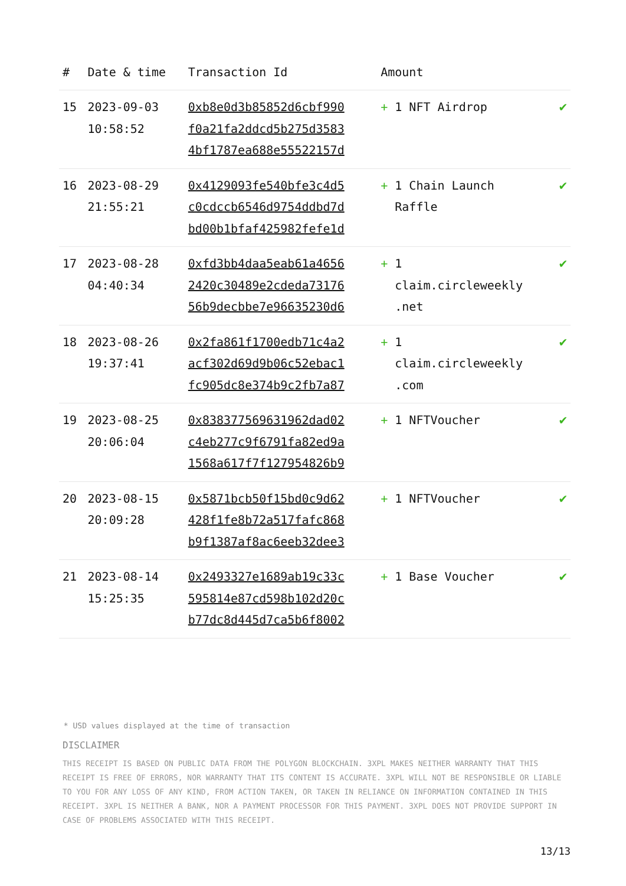| # | Date & time | Transaction Id | Amount | |
| --- | --- | --- | --- | --- |
| 15 | 2023-09-03 10:58:52 | 0xb8e0d3b85852d6cbf990 f0a21fa2ddcd5b275d3583 4bf1787ea688e55522157d | + 1 NFT Airdrop | ✔ |
| 16 | 2023-08-29 21:55:21 | 0x4129093fe540bfe3c4d5 c0cdccb6546d9754ddbd7d bd00b1bfaf425982fefe1d | + 1 Chain Launch Raffle | ✔ |
| 17 | 2023-08-28 04:40:34 | 0xfd3bb4daa5eab61a4656 2420c30489e2cdeda73176 56b9decbbe7e96635230d6 | + 1 claim.circleweekly .net | ✔ |
| 18 | 2023-08-26 19:37:41 | 0x2fa861f1700edb71c4a2 acf302d69d9b06c52ebac1 fc905dc8e374b9c2fb7a87 | + 1 claim.circleweekly .com | ✔ |
| 19 | 2023-08-25 20:06:04 | 0x838377569631962dad02 c4eb277c9f6791fa82ed9a 1568a617f7f127954826b9 | + 1 NFTVoucher | ✔ |
| 20 | 2023-08-15 20:09:28 | 0x5871bcb50f15bd0c9d62 428f1fe8b72a517fafc868 b9f1387af8ac6eeb32dee3 | + 1 NFTVoucher | ✔ |
| 21 | 2023-08-14 15:25:35 | 0x2493327e1689ab19c33c 595814e87cd598b102d20c b77dc8d445d7ca5b6f8002 | + 1 Base Voucher | ✔ |
* USD values displayed at the time of transaction
DISCLAIMER
THIS RECEIPT IS BASED ON PUBLIC DATA FROM THE POLYGON BLOCKCHAIN. 3XPL MAKES NEITHER WARRANTY THAT THIS RECEIPT IS FREE OF ERRORS, NOR WARRANTY THAT ITS CONTENT IS ACCURATE. 3XPL WILL NOT BE RESPONSIBLE OR LIABLE TO YOU FOR ANY LOSS OF ANY KIND, FROM ACTION TAKEN, OR TAKEN IN RELIANCE ON INFORMATION CONTAINED IN THIS RECEIPT. 3XPL IS NEITHER A BANK, NOR A PAYMENT PROCESSOR FOR THIS PAYMENT. 3XPL DOES NOT PROVIDE SUPPORT IN CASE OF PROBLEMS ASSOCIATED WITH THIS RECEIPT.
13/13